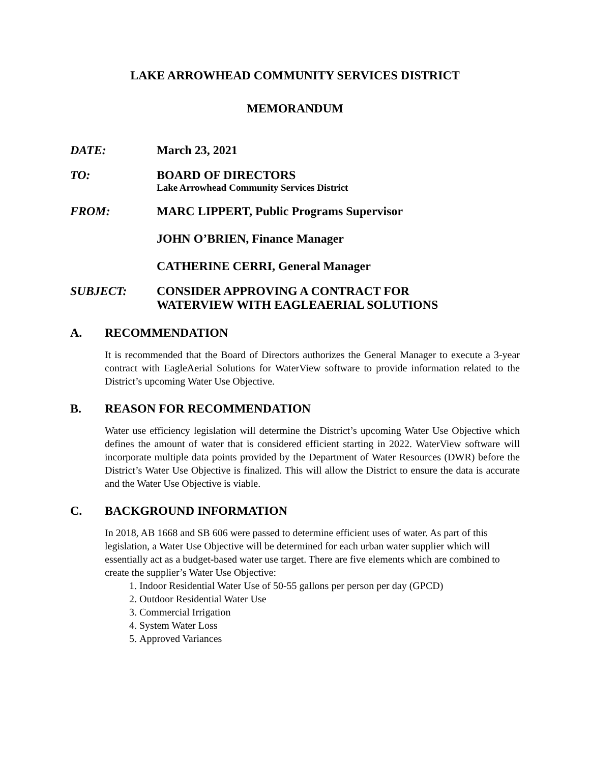LAKE ARROWHEAD COMMUNITY SERVICES DISTRICT
MEMORANDUM
DATE: March 23, 2021
TO: BOARD OF DIRECTORS
Lake Arrowhead Community Services District
FROM: MARC LIPPERT, Public Programs Supervisor
JOHN O’BRIEN, Finance Manager
CATHERINE CERRI, General Manager
SUBJECT: CONSIDER APPROVING A CONTRACT FOR
WATERVIEW WITH EAGLEAERIAL SOLUTIONS
A. RECOMMENDATION
It is recommended that the Board of Directors authorizes the General Manager to execute a 3-year contract with EagleAerial Solutions for WaterView software to provide information related to the District’s upcoming Water Use Objective.
B. REASON FOR RECOMMENDATION
Water use efficiency legislation will determine the District’s upcoming Water Use Objective which defines the amount of water that is considered efficient starting in 2022. WaterView software will incorporate multiple data points provided by the Department of Water Resources (DWR) before the District’s Water Use Objective is finalized. This will allow the District to ensure the data is accurate and the Water Use Objective is viable.
C. BACKGROUND INFORMATION
In 2018, AB 1668 and SB 606 were passed to determine efficient uses of water. As part of this legislation, a Water Use Objective will be determined for each urban water supplier which will essentially act as a budget-based water use target. There are five elements which are combined to create the supplier’s Water Use Objective:
1. Indoor Residential Water Use of 50-55 gallons per person per day (GPCD)
2. Outdoor Residential Water Use
3. Commercial Irrigation
4. System Water Loss
5. Approved Variances